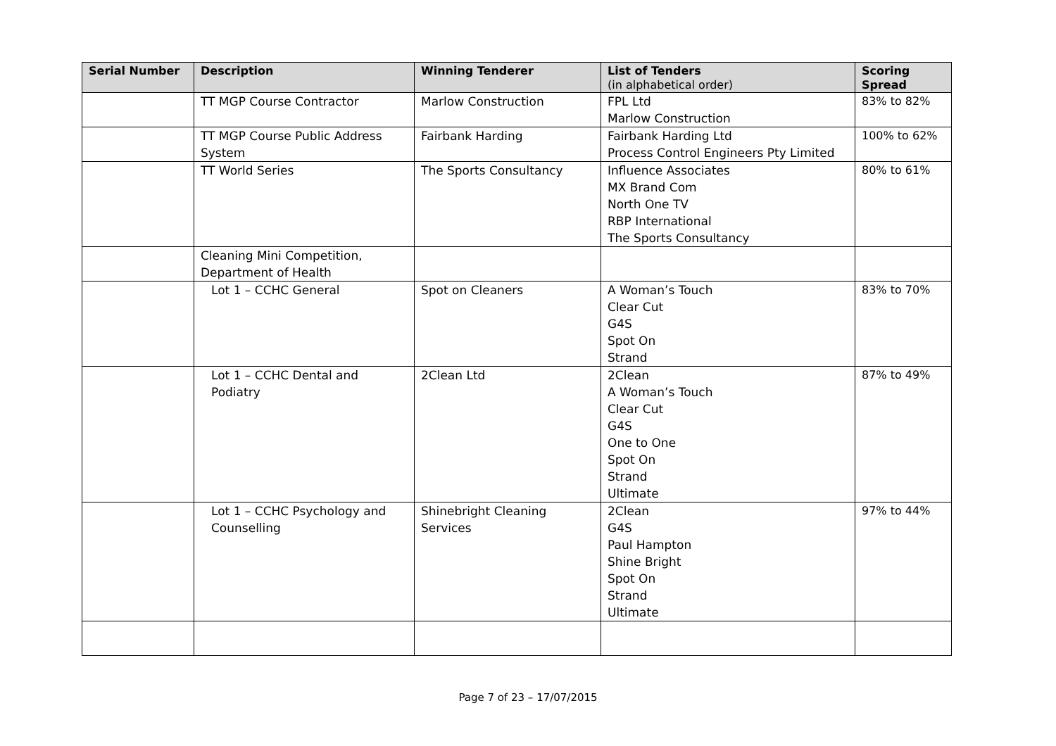| Serial Number | Description | Winning Tenderer | List of Tenders (in alphabetical order) | Scoring Spread |
| --- | --- | --- | --- | --- |
| | TT MGP Course Contractor | Marlow Construction | FPL Ltd Marlow Construction | 83% to 82% |
| | TT MGP Course Public Address System | Fairbank Harding | Fairbank Harding Ltd Process Control Engineers Pty Limited | 100% to 62% |
| | TT World Series | The Sports Consultancy | Influence Associates MX Brand Com North One TV RBP International The Sports Consultancy | 80% to 61% |
| | Cleaning Mini Competition, Department of Health | | | |
| | Lot 1 – CCHC General | Spot on Cleaners | A Woman’s Touch Clear Cut G4S Spot On Strand | 83% to 70% |
| | Lot 1 – CCHC Dental and Podiatry | 2Clean Ltd | 2Clean A Woman’s Touch Clear Cut G4S One to One Spot On Strand Ultimate | 87% to 49% |
| | Lot 1 – CCHC Psychology and Counselling | Shinebright Cleaning Services | 2Clean G4S Paul Hampton Shine Bright Spot On Strand Ultimate | 97% to 44% |
Page 7 of 23 – 17/07/2015